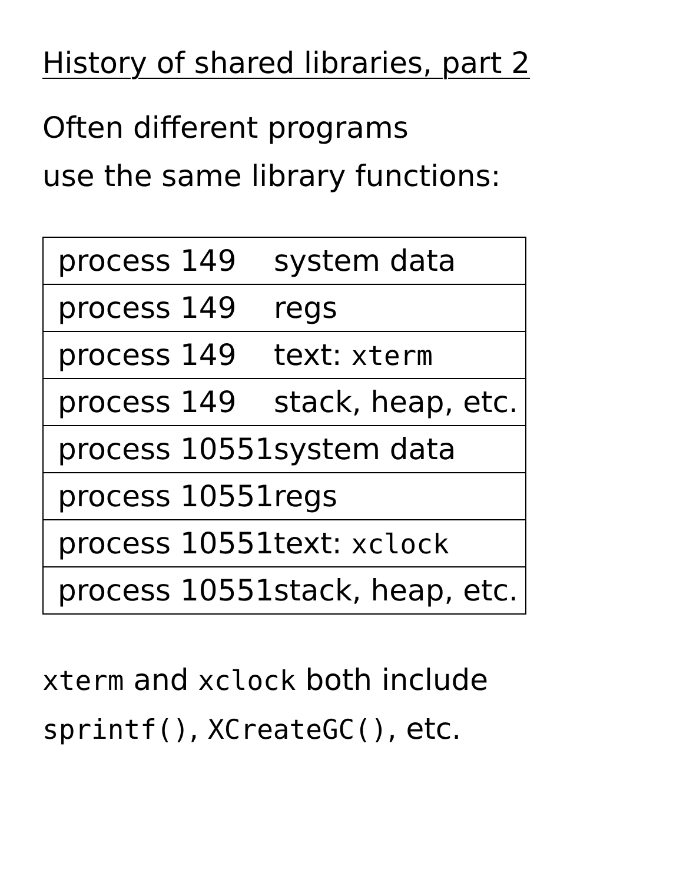History of shared libraries, part 2
Often different programs
use the same library functions:
| process 149 | system data |
| process 149 | regs |
| process 149 | text: xterm |
| process 149 | stack, heap, etc. |
| process 10551 | system data |
| process 10551 | regs |
| process 10551 | text: xclock |
| process 10551 | stack, heap, etc. |
xterm and xclock both include
sprintf(), XCreateGC(), etc.